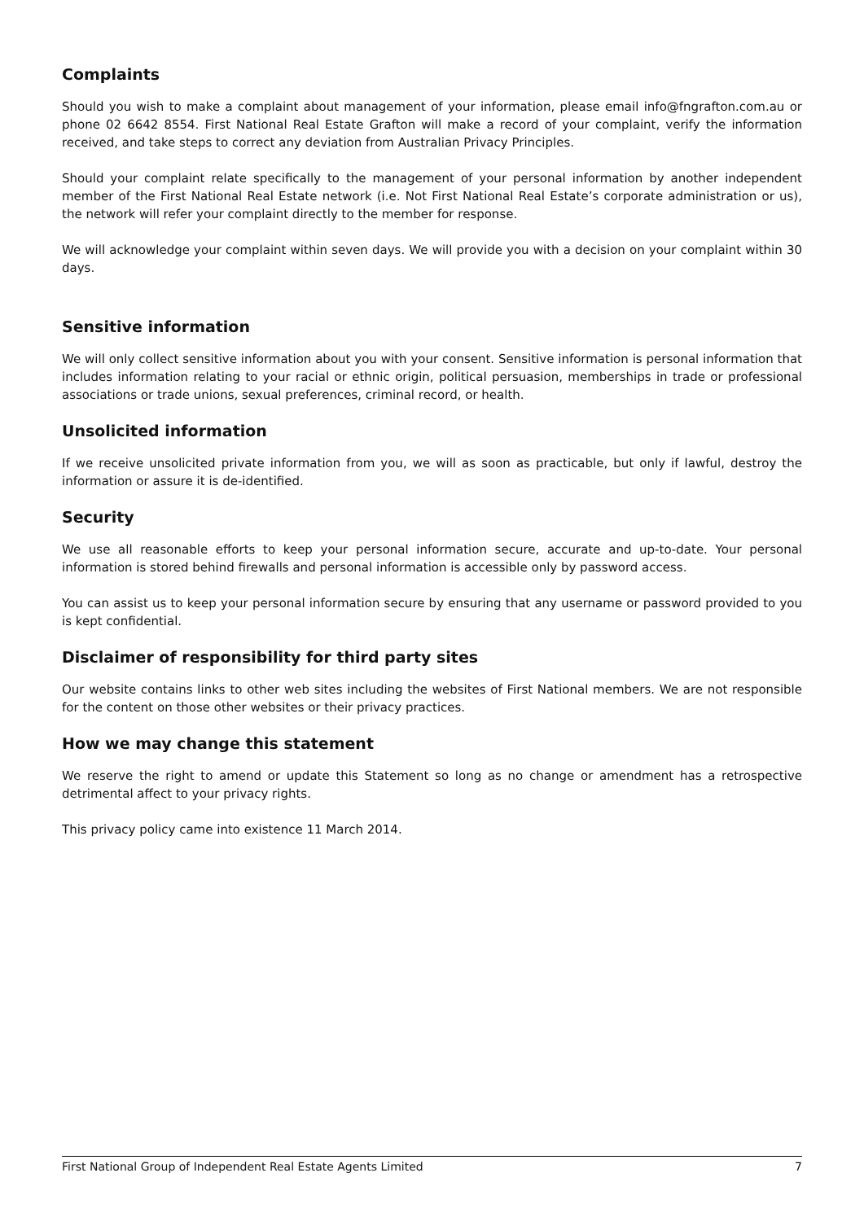Complaints
Should you wish to make a complaint about management of your information, please email info@fngrafton.com.au or phone 02 6642 8554. First National Real Estate Grafton will make a record of your complaint, verify the information received, and take steps to correct any deviation from Australian Privacy Principles.
Should your complaint relate specifically to the management of your personal information by another independent member of the First National Real Estate network (i.e. Not First National Real Estate’s corporate administration or us), the network will refer your complaint directly to the member for response.
We will acknowledge your complaint within seven days. We will provide you with a decision on your complaint within 30 days.
Sensitive information
We will only collect sensitive information about you with your consent. Sensitive information is personal information that includes information relating to your racial or ethnic origin, political persuasion, memberships in trade or professional associations or trade unions, sexual preferences, criminal record, or health.
Unsolicited information
If we receive unsolicited private information from you, we will as soon as practicable, but only if lawful, destroy the information or assure it is de-identified.
Security
We use all reasonable efforts to keep your personal information secure, accurate and up-to-date. Your personal information is stored behind firewalls and personal information is accessible only by password access.
You can assist us to keep your personal information secure by ensuring that any username or password provided to you is kept confidential.
Disclaimer of responsibility for third party sites
Our website contains links to other web sites including the websites of First National members. We are not responsible for the content on those other websites or their privacy practices.
How we may change this statement
We reserve the right to amend or update this Statement so long as no change or amendment has a retrospective detrimental affect to your privacy rights.
This privacy policy came into existence 11 March 2014.
First National Group of Independent Real Estate Agents Limited 7